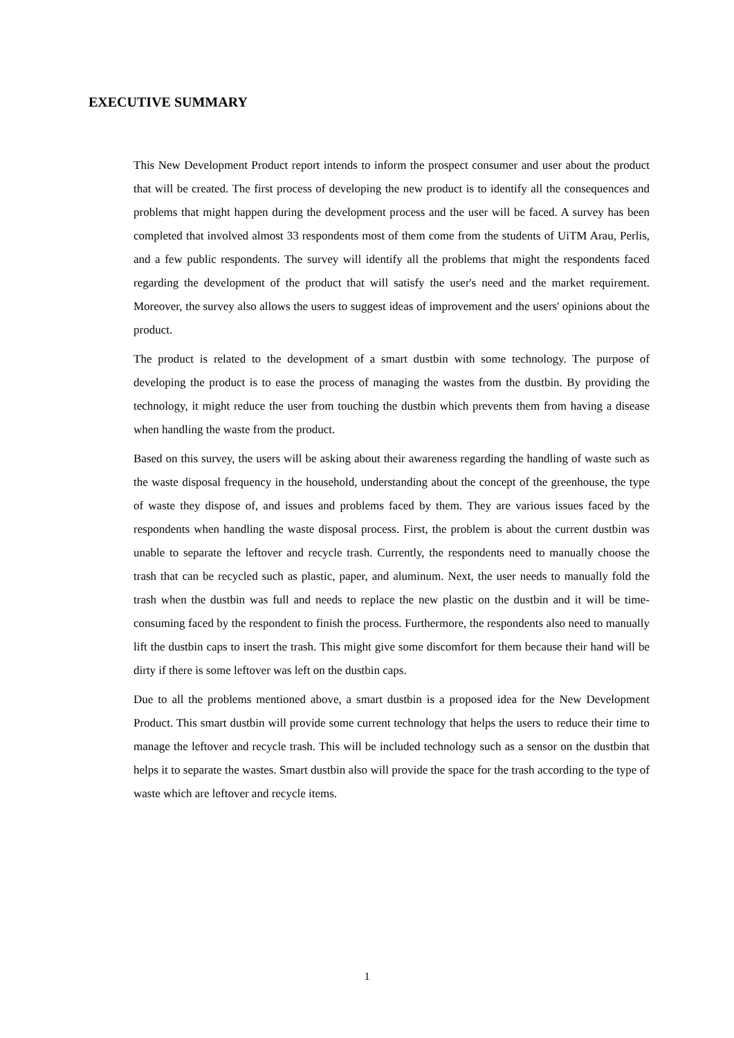EXECUTIVE SUMMARY
This New Development Product report intends to inform the prospect consumer and user about the product that will be created. The first process of developing the new product is to identify all the consequences and problems that might happen during the development process and the user will be faced. A survey has been completed that involved almost 33 respondents most of them come from the students of UiTM Arau, Perlis, and a few public respondents. The survey will identify all the problems that might the respondents faced regarding the development of the product that will satisfy the user's need and the market requirement. Moreover, the survey also allows the users to suggest ideas of improvement and the users' opinions about the product.
The product is related to the development of a smart dustbin with some technology. The purpose of developing the product is to ease the process of managing the wastes from the dustbin. By providing the technology, it might reduce the user from touching the dustbin which prevents them from having a disease when handling the waste from the product.
Based on this survey, the users will be asking about their awareness regarding the handling of waste such as the waste disposal frequency in the household, understanding about the concept of the greenhouse, the type of waste they dispose of, and issues and problems faced by them. They are various issues faced by the respondents when handling the waste disposal process. First, the problem is about the current dustbin was unable to separate the leftover and recycle trash. Currently, the respondents need to manually choose the trash that can be recycled such as plastic, paper, and aluminum. Next, the user needs to manually fold the trash when the dustbin was full and needs to replace the new plastic on the dustbin and it will be time-consuming faced by the respondent to finish the process. Furthermore, the respondents also need to manually lift the dustbin caps to insert the trash. This might give some discomfort for them because their hand will be dirty if there is some leftover was left on the dustbin caps.
Due to all the problems mentioned above, a smart dustbin is a proposed idea for the New Development Product. This smart dustbin will provide some current technology that helps the users to reduce their time to manage the leftover and recycle trash. This will be included technology such as a sensor on the dustbin that helps it to separate the wastes. Smart dustbin also will provide the space for the trash according to the type of waste which are leftover and recycle items.
1